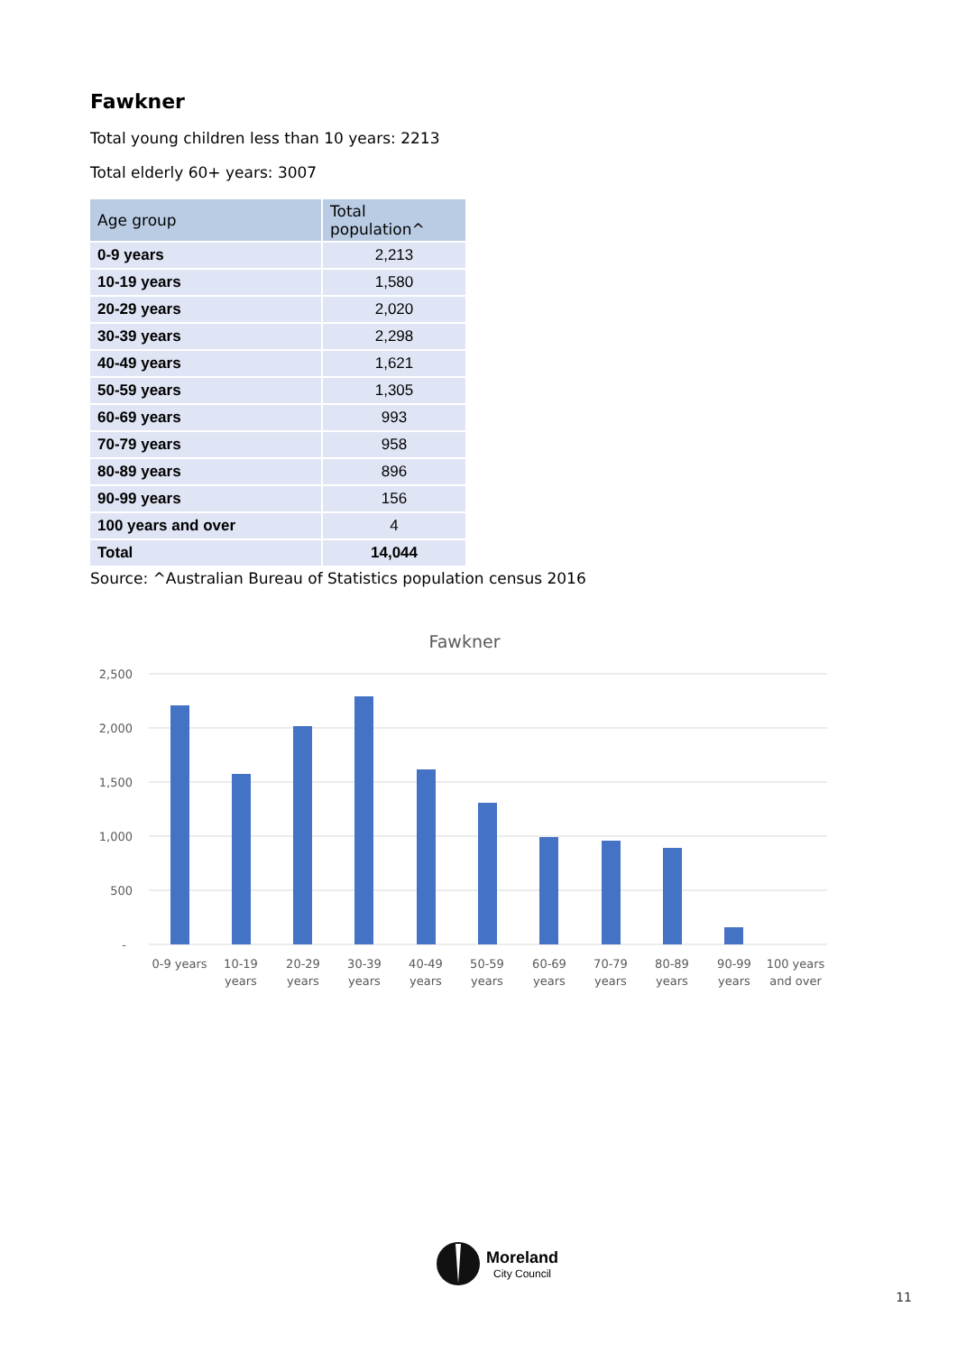Fawkner
Total young children less than 10 years: 2213
Total elderly 60+ years: 3007
| Age group | Total population^ |
| --- | --- |
| 0-9 years | 2,213 |
| 10-19 years | 1,580 |
| 20-29 years | 2,020 |
| 30-39 years | 2,298 |
| 40-49 years | 1,621 |
| 50-59 years | 1,305 |
| 60-69 years | 993 |
| 70-79 years | 958 |
| 80-89 years | 896 |
| 90-99 years | 156 |
| 100 years and over | 4 |
| Total | 14,044 |
Source: ^Australian Bureau of Statistics population census 2016
Fawkner
2,500
2,000
1,500
1,000
500
-
0-9 years
10-19
years
20-29
years
30-39
years
40-49
years
50-59
years
60-69
years
70-79
years
80-89
years
90-99
years
100 years
and over
Moreland
City Council
11